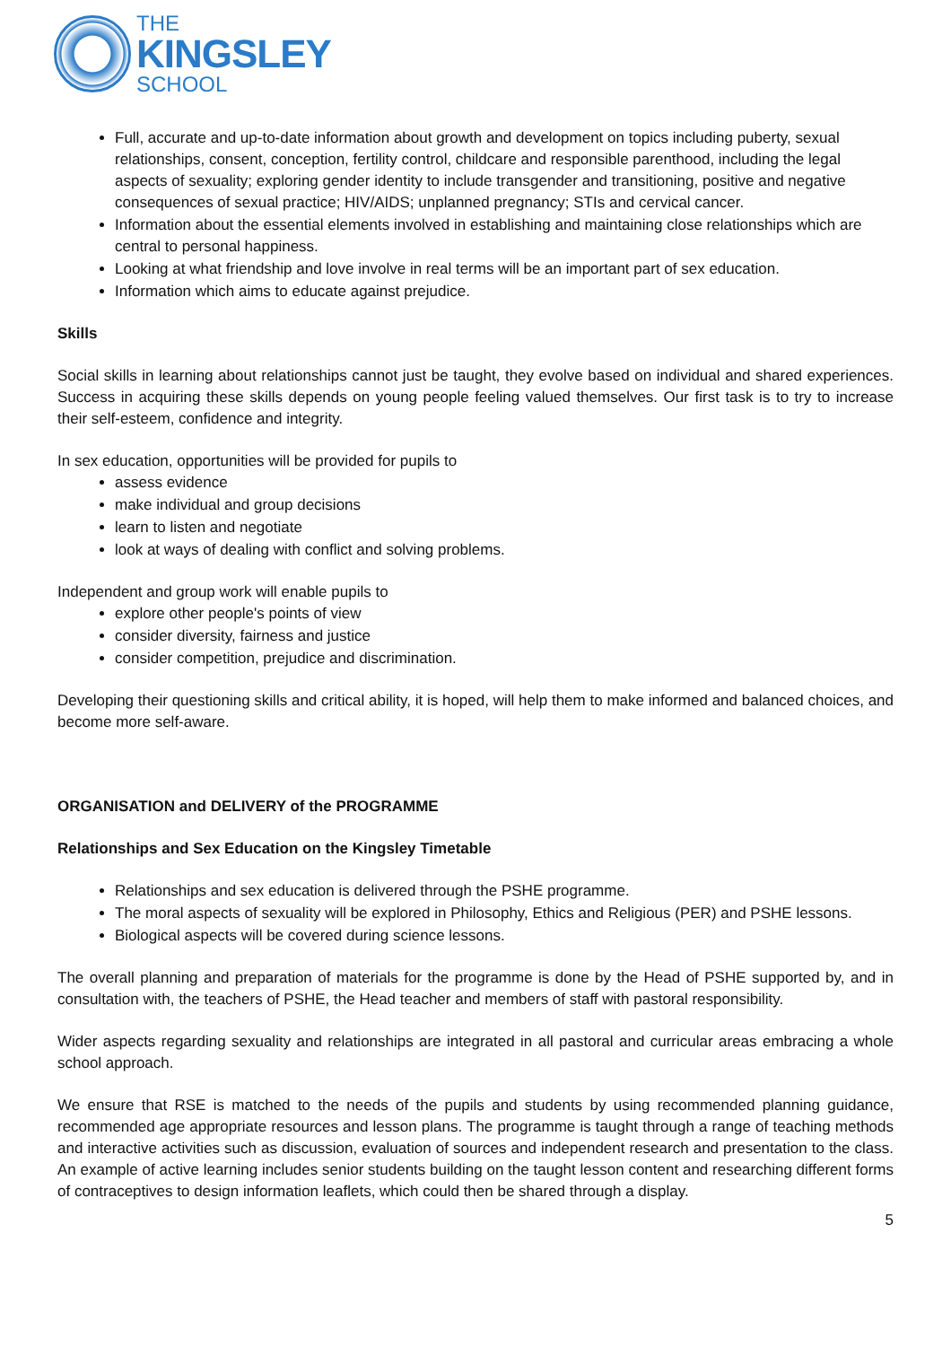THE
KINGSLEY
SCHOOL
Full, accurate and up-to-date information about growth and development on topics including puberty, sexual relationships, consent, conception, fertility control, childcare and responsible parenthood, including the legal aspects of sexuality; exploring gender identity to include transgender and transitioning, positive and negative consequences of sexual practice; HIV/AIDS; unplanned pregnancy; STIs and cervical cancer.
Information about the essential elements involved in establishing and maintaining close relationships which are central to personal happiness.
Looking at what friendship and love involve in real terms will be an important part of sex education.
Information which aims to educate against prejudice.
Skills
Social skills in learning about relationships cannot just be taught, they evolve based on individual and shared experiences. Success in acquiring these skills depends on young people feeling valued themselves. Our first task is to try to increase their self-esteem, confidence and integrity.
In sex education, opportunities will be provided for pupils to
assess evidence
make individual and group decisions
learn to listen and negotiate
look at ways of dealing with conflict and solving problems.
Independent and group work will enable pupils to
explore other people's points of view
consider diversity, fairness and justice
consider competition, prejudice and discrimination.
Developing their questioning skills and critical ability, it is hoped, will help them to make informed and balanced choices, and become more self-aware.
ORGANISATION and DELIVERY of the PROGRAMME
Relationships and Sex Education on the Kingsley Timetable
Relationships and sex education is delivered through the PSHE programme.
The moral aspects of sexuality will be explored in Philosophy, Ethics and Religious (PER) and PSHE lessons.
Biological aspects will be covered during science lessons.
The overall planning and preparation of materials for the programme is done by the Head of PSHE supported by, and in consultation with, the teachers of PSHE, the Head teacher and members of staff with pastoral responsibility.
Wider aspects regarding sexuality and relationships are integrated in all pastoral and curricular areas embracing a whole school approach.
We ensure that RSE is matched to the needs of the pupils and students by using recommended planning guidance, recommended age appropriate resources and lesson plans. The programme is taught through a range of teaching methods and interactive activities such as discussion, evaluation of sources and independent research and presentation to the class. An example of active learning includes senior students building on the taught lesson content and researching different forms of contraceptives to design information leaflets, which could then be shared through a display.
5